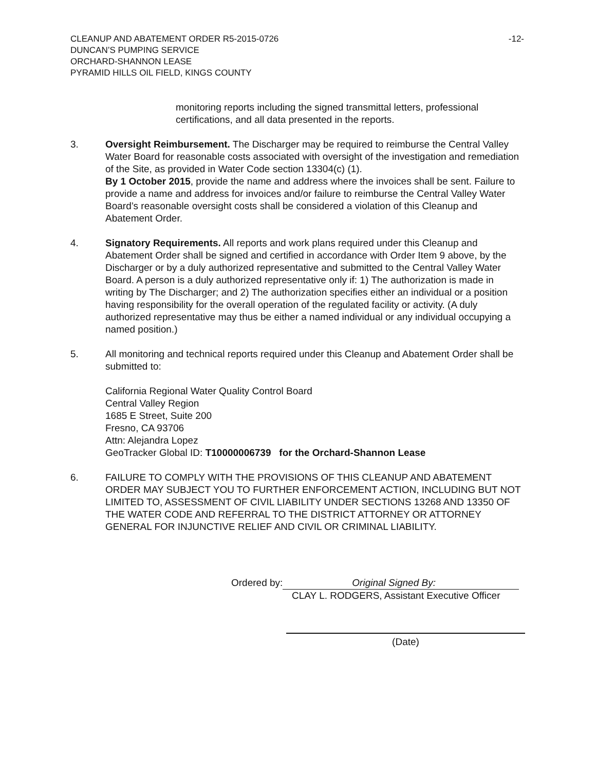CLEANUP AND ABATEMENT ORDER R5-2015-0726
DUNCAN’S PUMPING SERVICE
ORCHARD-SHANNON LEASE
PYRAMID HILLS OIL FIELD, KINGS COUNTY
-12-
monitoring reports including the signed transmittal letters, professional certifications, and all data presented in the reports.
3. Oversight Reimbursement. The Discharger may be required to reimburse the Central Valley Water Board for reasonable costs associated with oversight of the investigation and remediation of the Site, as provided in Water Code section 13304(c) (1).
By 1 October 2015, provide the name and address where the invoices shall be sent. Failure to provide a name and address for invoices and/or failure to reimburse the Central Valley Water Board’s reasonable oversight costs shall be considered a violation of this Cleanup and Abatement Order.
4. Signatory Requirements. All reports and work plans required under this Cleanup and Abatement Order shall be signed and certified in accordance with Order Item 9 above, by the Discharger or by a duly authorized representative and submitted to the Central Valley Water Board. A person is a duly authorized representative only if: 1) The authorization is made in writing by The Discharger; and 2) The authorization specifies either an individual or a position having responsibility for the overall operation of the regulated facility or activity. (A duly authorized representative may thus be either a named individual or any individual occupying a named position.)
5. All monitoring and technical reports required under this Cleanup and Abatement Order shall be submitted to:
California Regional Water Quality Control Board
Central Valley Region
1685 E Street, Suite 200
Fresno, CA 93706
Attn: Alejandra Lopez
GeoTracker Global ID: T10000006739 for the Orchard-Shannon Lease
6. FAILURE TO COMPLY WITH THE PROVISIONS OF THIS CLEANUP AND ABATEMENT ORDER MAY SUBJECT YOU TO FURTHER ENFORCEMENT ACTION, INCLUDING BUT NOT LIMITED TO, ASSESSMENT OF CIVIL LIABILITY UNDER SECTIONS 13268 AND 13350 OF THE WATER CODE AND REFERRAL TO THE DISTRICT ATTORNEY OR ATTORNEY GENERAL FOR INJUNCTIVE RELIEF AND CIVIL OR CRIMINAL LIABILITY.
Ordered by: Original Signed By:
CLAY L. RODGERS, Assistant Executive Officer
(Date)